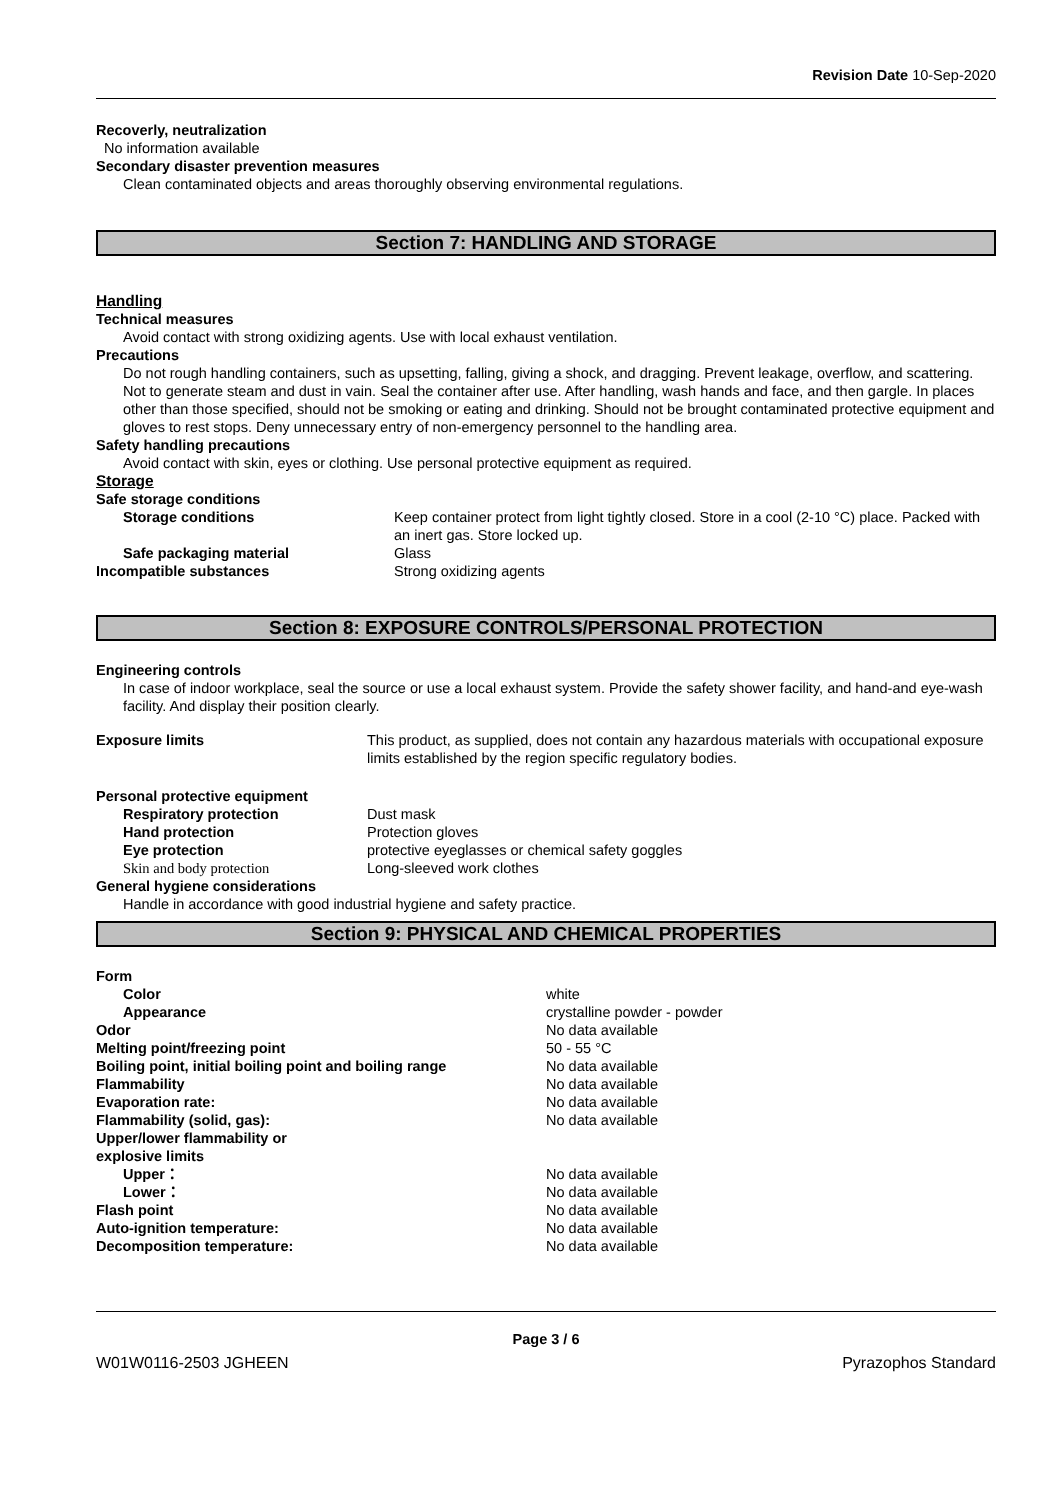Revision Date 10-Sep-2020
Recoverly, neutralization
No information available
Secondary disaster prevention measures
Clean contaminated objects and areas thoroughly observing environmental regulations.
Section 7: HANDLING AND STORAGE
Handling
Technical measures
Avoid contact with strong oxidizing agents. Use with local exhaust ventilation.
Precautions
Do not rough handling containers, such as upsetting, falling, giving a shock, and dragging. Prevent leakage, overflow, and scattering. Not to generate steam and dust in vain. Seal the container after use. After handling, wash hands and face, and then gargle. In places other than those specified, should not be smoking or eating and drinking. Should not be brought contaminated protective equipment and gloves to rest stops. Deny unnecessary entry of non-emergency personnel to the handling area.
Safety handling precautions
Avoid contact with skin, eyes or clothing. Use personal protective equipment as required.
Storage
Safe storage conditions
| Storage conditions | Keep container protect from light tightly closed. Store in a cool (2-10 °C) place. Packed with an inert gas. Store locked up. |
| Safe packaging material | Glass |
| Incompatible substances | Strong oxidizing agents |
Section 8: EXPOSURE CONTROLS/PERSONAL PROTECTION
Engineering controls
In case of indoor workplace, seal the source or use a local exhaust system. Provide the safety shower facility, and hand-and eye-wash facility. And display their position clearly.
| Exposure limits | This product, as supplied, does not contain any hazardous materials with occupational exposure limits established by the region specific regulatory bodies. |
Personal protective equipment
| Respiratory protection | Dust mask |
| Hand protection | Protection gloves |
| Eye protection | protective eyeglasses or chemical safety goggles |
| Skin and body protection | Long-sleeved work clothes |
General hygiene considerations
Handle in accordance with good industrial hygiene and safety practice.
Section 9: PHYSICAL AND CHEMICAL PROPERTIES
| Form | |
| Color | white |
| Appearance | crystalline powder - powder |
| Odor | No data available |
| Melting point/freezing point | 50 - 55 °C |
| Boiling point, initial boiling point and boiling range | No data available |
| Flammability | No data available |
| Evaporation rate: | No data available |
| Flammability (solid, gas): | No data available |
| Upper/lower flammability or explosive limits | |
| Upper： | No data available |
| Lower： | No data available |
| Flash point | No data available |
| Auto-ignition temperature: | No data available |
| Decomposition temperature: | No data available |
Page 3 / 6
W01W0116-2503 JGHEEN Pyrazophos Standard